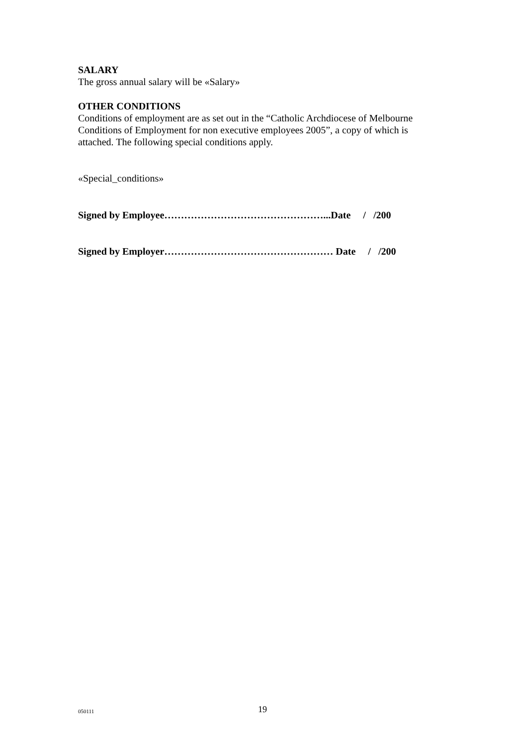SALARY
The gross annual salary will be «Salary»
OTHER CONDITIONS
Conditions of employment are as set out in the “Catholic Archdiocese of Melbourne Conditions of Employment for non executive employees 2005”, a copy of which is attached. The following special conditions apply.
«Special_conditions»
Signed by Employee…………………………………………...Date / /200
Signed by Employer…………………………………………… Date / /200
050111 19